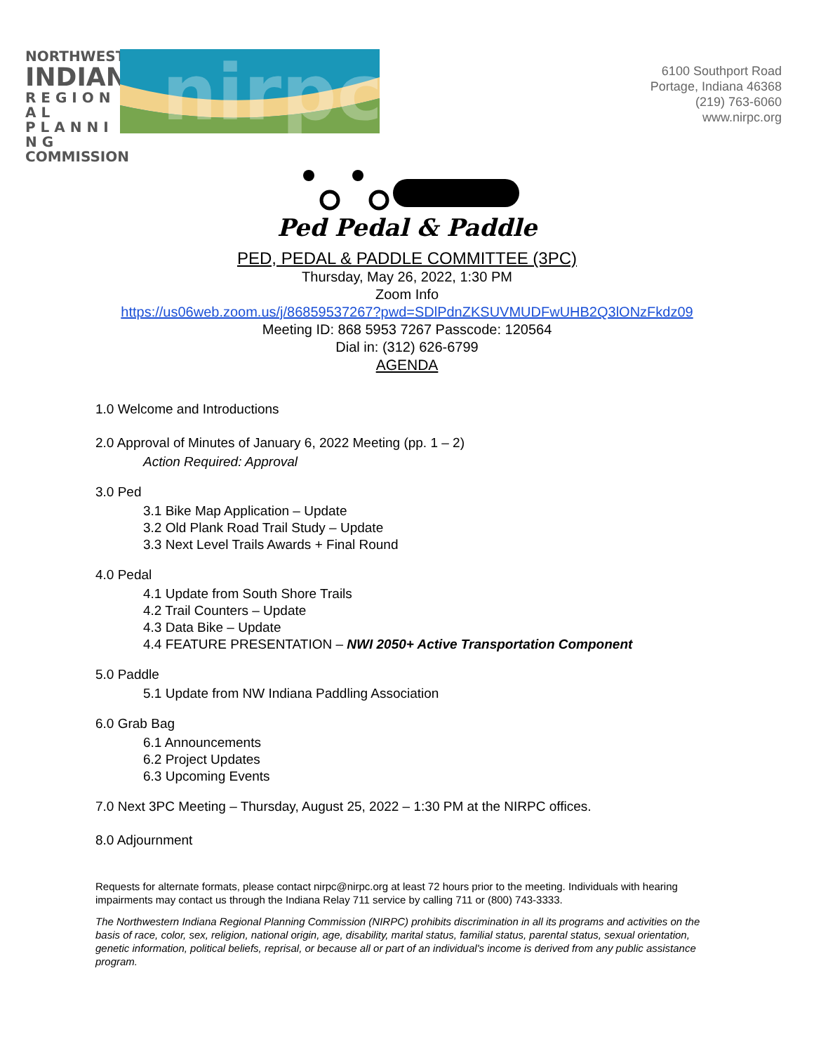NORTHWESTERN
INDIANA
R E G I O N A L
P L A N N I N G
COMMISSION
nirpc
6100 Southport Road
Portage, Indiana 46368
(219) 763-6060
www.nirpc.org
Ped Pedal & Paddle
PED, PEDAL & PADDLE COMMITTEE (3PC)
Thursday, May 26, 2022, 1:30 PM
Zoom Info
https://us06web.zoom.us/j/86859537267?pwd=SDlPdnZKSUVMUDFwUHB2Q3lONzFkdz09
Meeting ID: 868 5953 7267 Passcode: 120564
Dial in: (312) 626-6799
AGENDA
1.0 Welcome and Introductions
2.0 Approval of Minutes of January 6, 2022 Meeting (pp. 1 – 2)
Action Required: Approval
3.0 Ped
3.1 Bike Map Application – Update
3.2 Old Plank Road Trail Study – Update
3.3 Next Level Trails Awards + Final Round
4.0 Pedal
4.1 Update from South Shore Trails
4.2 Trail Counters – Update
4.3 Data Bike – Update
4.4 FEATURE PRESENTATION – NWI 2050+ Active Transportation Component
5.0 Paddle
5.1 Update from NW Indiana Paddling Association
6.0 Grab Bag
6.1 Announcements
6.2 Project Updates
6.3 Upcoming Events
7.0 Next 3PC Meeting – Thursday, August 25, 2022 – 1:30 PM at the NIRPC offices.
8.0 Adjournment
Requests for alternate formats, please contact nirpc@nirpc.org at least 72 hours prior to the meeting. Individuals with hearing impairments may contact us through the Indiana Relay 711 service by calling 711 or (800) 743-3333.
The Northwestern Indiana Regional Planning Commission (NIRPC) prohibits discrimination in all its programs and activities on the basis of race, color, sex, religion, national origin, age, disability, marital status, familial status, parental status, sexual orientation, genetic information, political beliefs, reprisal, or because all or part of an individual's income is derived from any public assistance program.